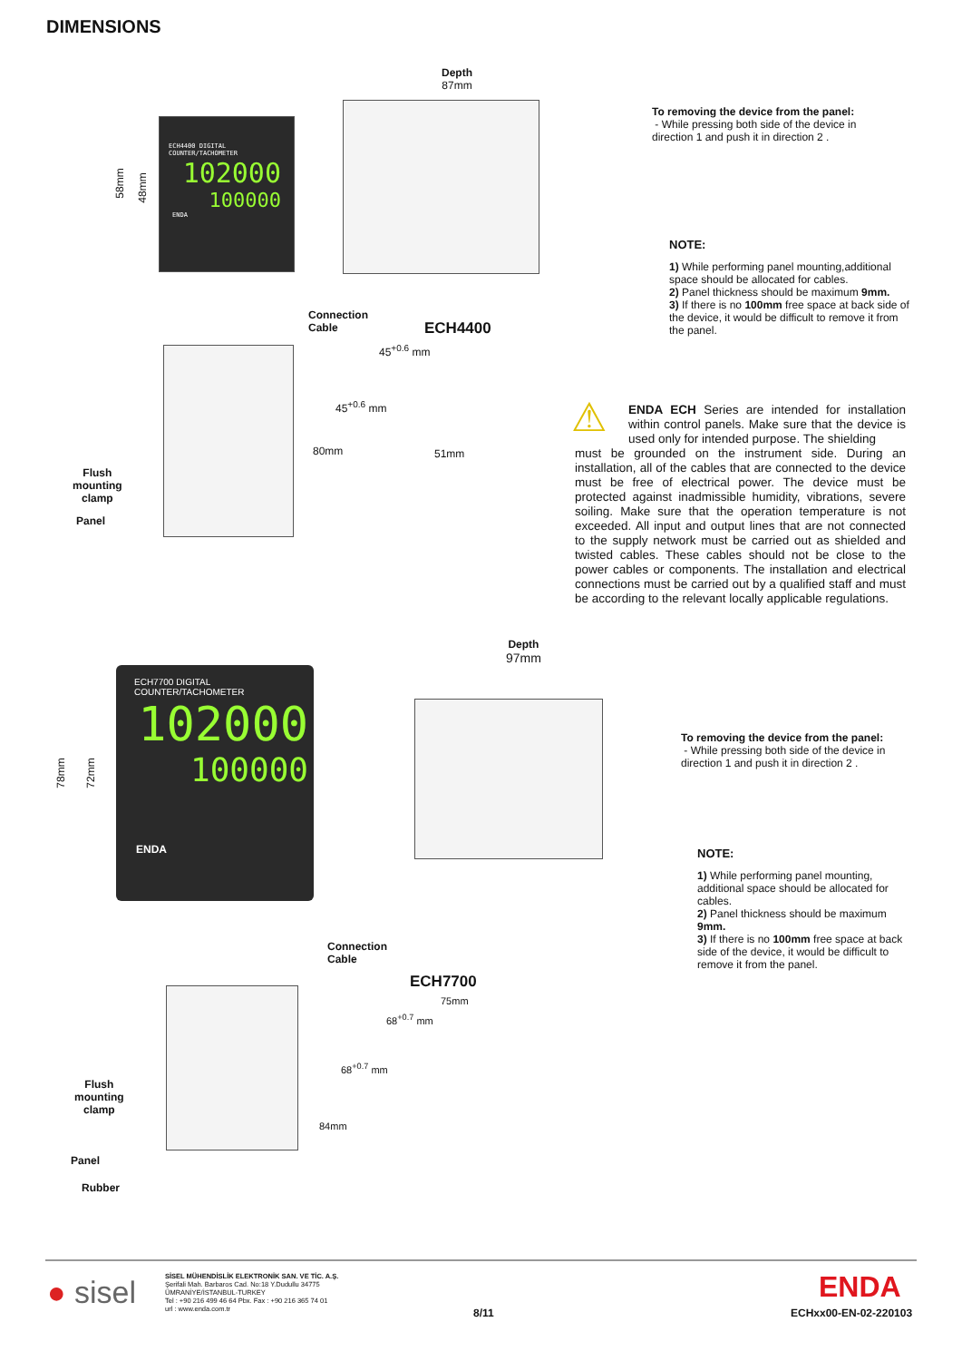DIMENSIONS
ECH4400 DIGITAL COUNTER/TACHOMETER
102000
100000
ENDA
58mm 48mm
Depth
87mm
Connection
Cable
ECH4400
Flush
mounting
clamp
Panel
45<sup>+0.6</sup> mm
45<sup>+0.6</sup> mm
51mm
80mm
To removing the device from the panel:
- While pressing both side of the device in direction 1 and push it in direction 2 .
NOTE:
1) While performing panel mounting,additional space should be allocated for cables.
2) Panel thickness should be maximum 9mm.
3) If there is no 100mm free space at back side of the device, it would be difficult to remove it from the panel.
⚠
ENDA ECH Series are intended for installation within control panels. Make sure that the device is used only for intended purpose. The shielding
must be grounded on the instrument side. During an installation, all of the cables that are connected to the device must be free of electrical power. The device must be protected against inadmissible humidity, vibrations, severe soiling. Make sure that the operation temperature is not exceeded. All input and output lines that are not connected to the supply network must be carried out as shielded and twisted cables. These cables should not be close to the power cables or components. The installation and electrical connections must be carried out by a qualified staff and must be according to the relevant locally applicable regulations.
ECH7700 DIGITAL COUNTER/TACHOMETER
102000
100000
ENDA
78mm 72mm
Depth
97mm
To removing the device from the panel:
- While pressing both side of the device in direction 1 and push it in direction 2 .
NOTE:
1) While performing panel mounting, additional space should be allocated for cables.
2) Panel thickness should be maximum 9mm.
3) If there is no 100mm free space at back side of the device, it would be difficult to remove it from the panel.
Connection
Cable
ECH7700
Flush
mounting
clamp
Panel
Rubber
75mm
68<sup>+0.7</sup> mm
68<sup>+0.7</sup> mm
84mm
● sisel
SİSEL MÜHENDİSLİK ELEKTRONİK SAN. VE TİC. A.Ş.
Şerifali Mah. Barbaros Cad. No:18 Y.Dudullu 34775
ÜMRANİYE/İSTANBUL-TURKEY
Tel : +90 216 499 46 64 Pbx. Fax : +90 216 365 74 01
url : www.enda.com.tr
8/11
ENDA
ECHxx00-EN-02-220103